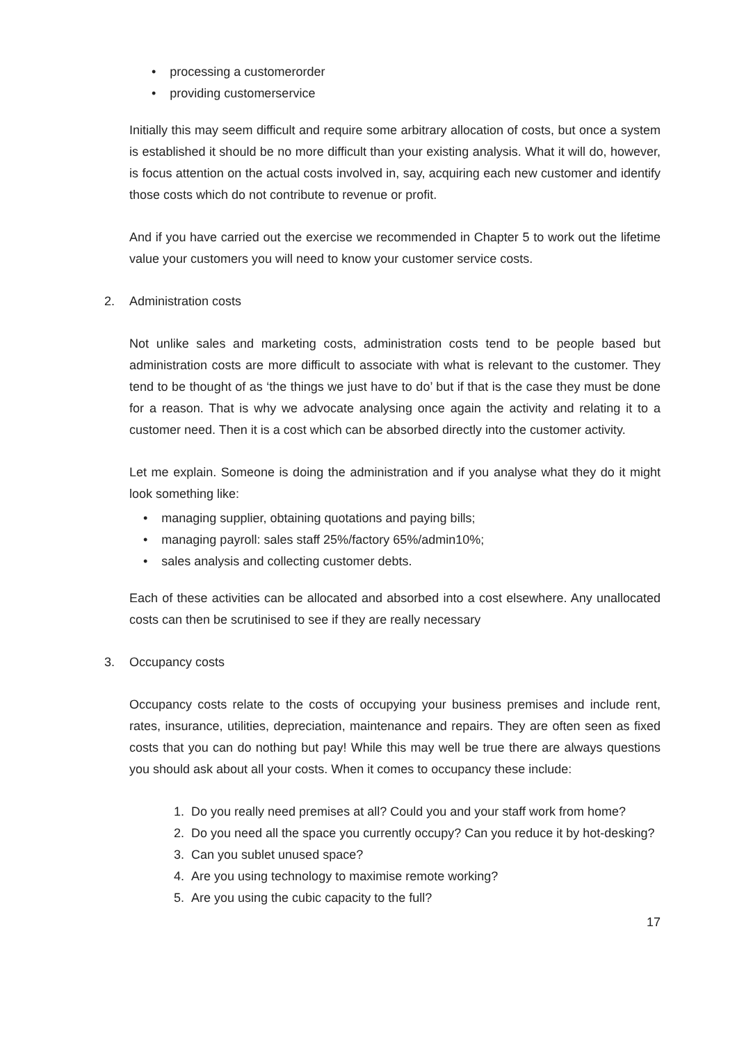• processing a customerorder
• providing customerservice
Initially this may seem difficult and require some arbitrary allocation of costs, but once a system is established it should be no more difficult than your existing analysis. What it will do, however, is focus attention on the actual costs involved in, say, acquiring each new customer and identify those costs which do not contribute to revenue or profit.
And if you have carried out the exercise we recommended in Chapter 5 to work out the lifetime value your customers you will need to know your customer service costs.
2. Administration costs
Not unlike sales and marketing costs, administration costs tend to be people based but administration costs are more difficult to associate with what is relevant to the customer. They tend to be thought of as ‘the things we just have to do’ but if that is the case they must be done for a reason. That is why we advocate analysing once again the activity and relating it to a customer need. Then it is a cost which can be absorbed directly into the customer activity.
Let me explain. Someone is doing the administration and if you analyse what they do it might look something like:
• managing supplier, obtaining quotations and paying bills;
• managing payroll: sales staff 25%/factory 65%/admin10%;
• sales analysis and collecting customer debts.
Each of these activities can be allocated and absorbed into a cost elsewhere. Any unallocated costs can then be scrutinised to see if they are really necessary
3. Occupancy costs
Occupancy costs relate to the costs of occupying your business premises and include rent, rates, insurance, utilities, depreciation, maintenance and repairs. They are often seen as fixed costs that you can do nothing but pay! While this may well be true there are always questions you should ask about all your costs. When it comes to occupancy these include:
1. Do you really need premises at all? Could you and your staff work from home?
2. Do you need all the space you currently occupy? Can you reduce it by hot-desking?
3. Can you sublet unused space?
4. Are you using technology to maximise remote working?
5. Are you using the cubic capacity to the full?
17